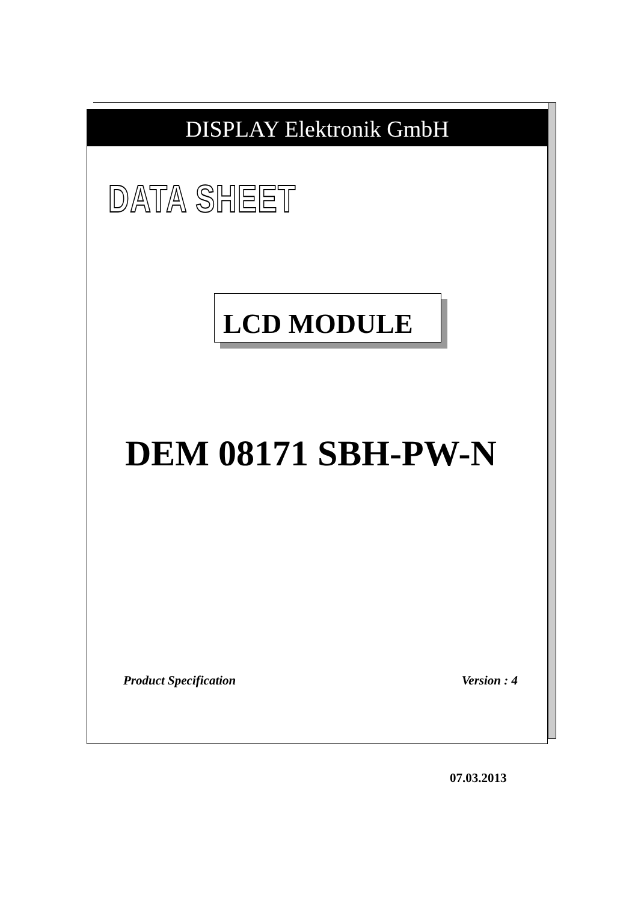DISPLAY Elektronik GmbH
DATA SHEET
LCD MODULE
DEM 08171 SBH-PW-N
Product Specification Version : 4
07.03.2013